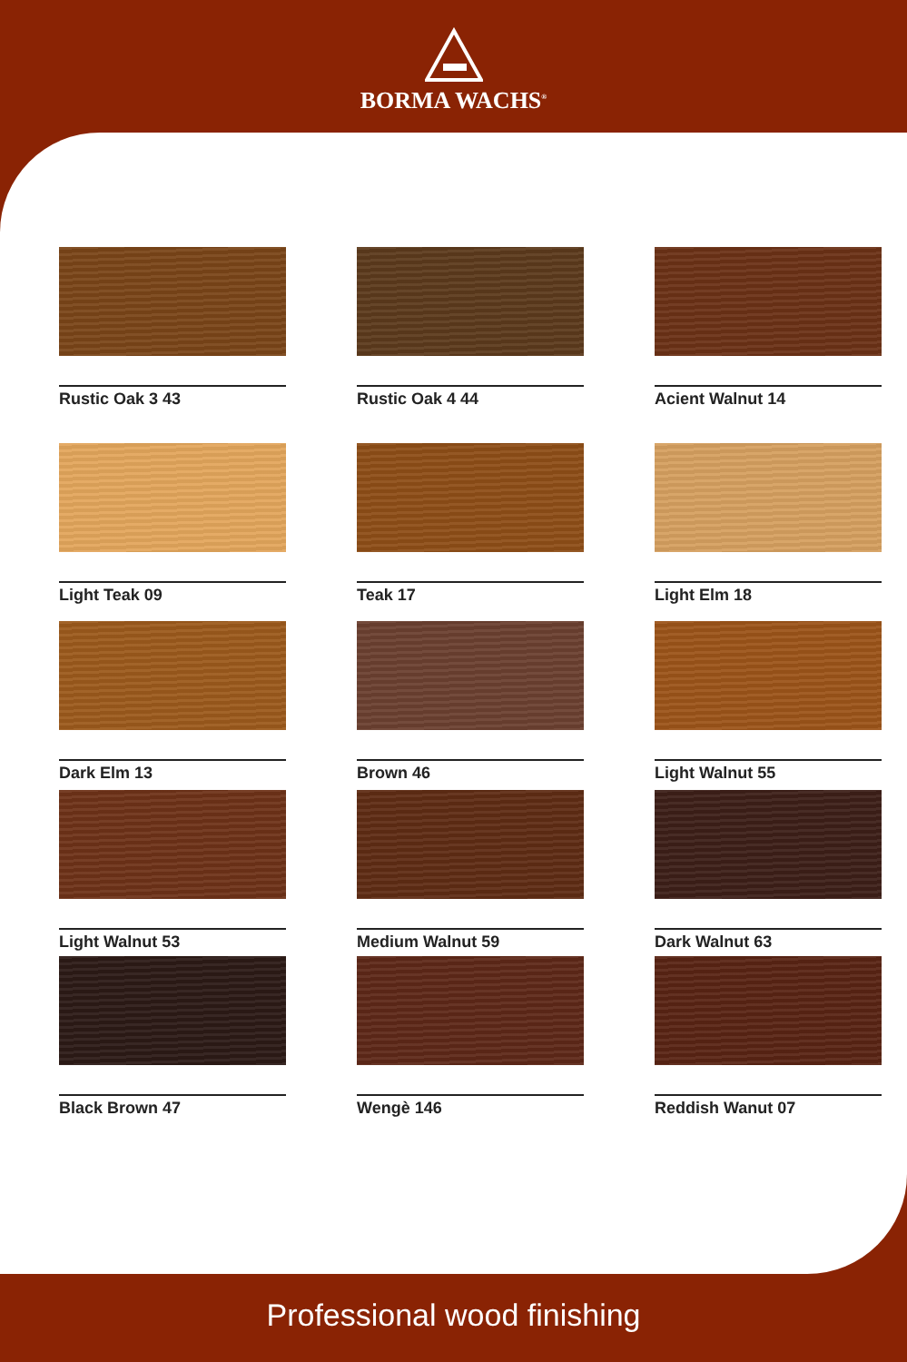BORMA WACHS<sup>®</sup>
Rustic Oak 3 43
Rustic Oak 4 44
Acient Walnut 14
Light Teak 09
Teak 17
Light Elm 18
Dark Elm 13
Brown 46
Light Walnut 55
Light Walnut 53
Medium Walnut 59
Dark Walnut 63
Black Brown 47
Wengè 146
Reddish Wanut 07
Professional wood finishing